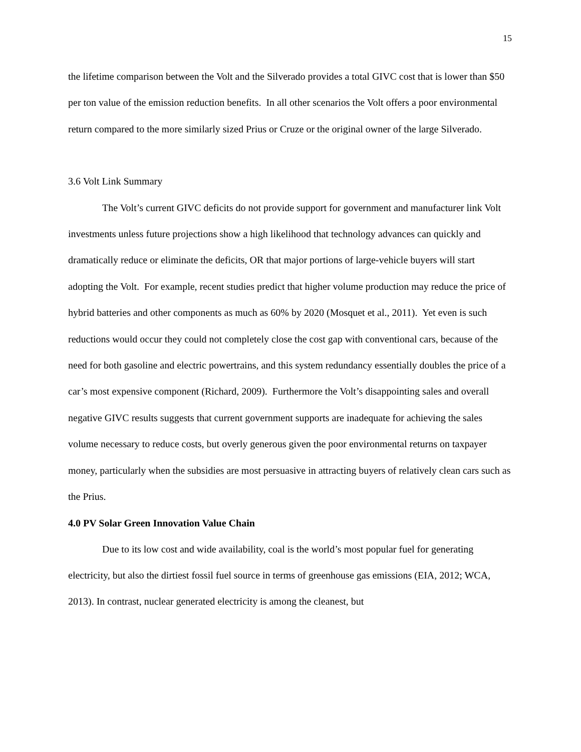15
the lifetime comparison between the Volt and the Silverado provides a total GIVC cost that is lower than $50 per ton value of the emission reduction benefits. In all other scenarios the Volt offers a poor environmental return compared to the more similarly sized Prius or Cruze or the original owner of the large Silverado.
3.6 Volt Link Summary
The Volt’s current GIVC deficits do not provide support for government and manufacturer link Volt investments unless future projections show a high likelihood that technology advances can quickly and dramatically reduce or eliminate the deficits, OR that major portions of large-vehicle buyers will start adopting the Volt. For example, recent studies predict that higher volume production may reduce the price of hybrid batteries and other components as much as 60% by 2020 (Mosquet et al., 2011). Yet even is such reductions would occur they could not completely close the cost gap with conventional cars, because of the need for both gasoline and electric powertrains, and this system redundancy essentially doubles the price of a car’s most expensive component (Richard, 2009). Furthermore the Volt’s disappointing sales and overall negative GIVC results suggests that current government supports are inadequate for achieving the sales volume necessary to reduce costs, but overly generous given the poor environmental returns on taxpayer money, particularly when the subsidies are most persuasive in attracting buyers of relatively clean cars such as the Prius.
4.0 PV Solar Green Innovation Value Chain
Due to its low cost and wide availability, coal is the world’s most popular fuel for generating electricity, but also the dirtiest fossil fuel source in terms of greenhouse gas emissions (EIA, 2012; WCA, 2013). In contrast, nuclear generated electricity is among the cleanest, but